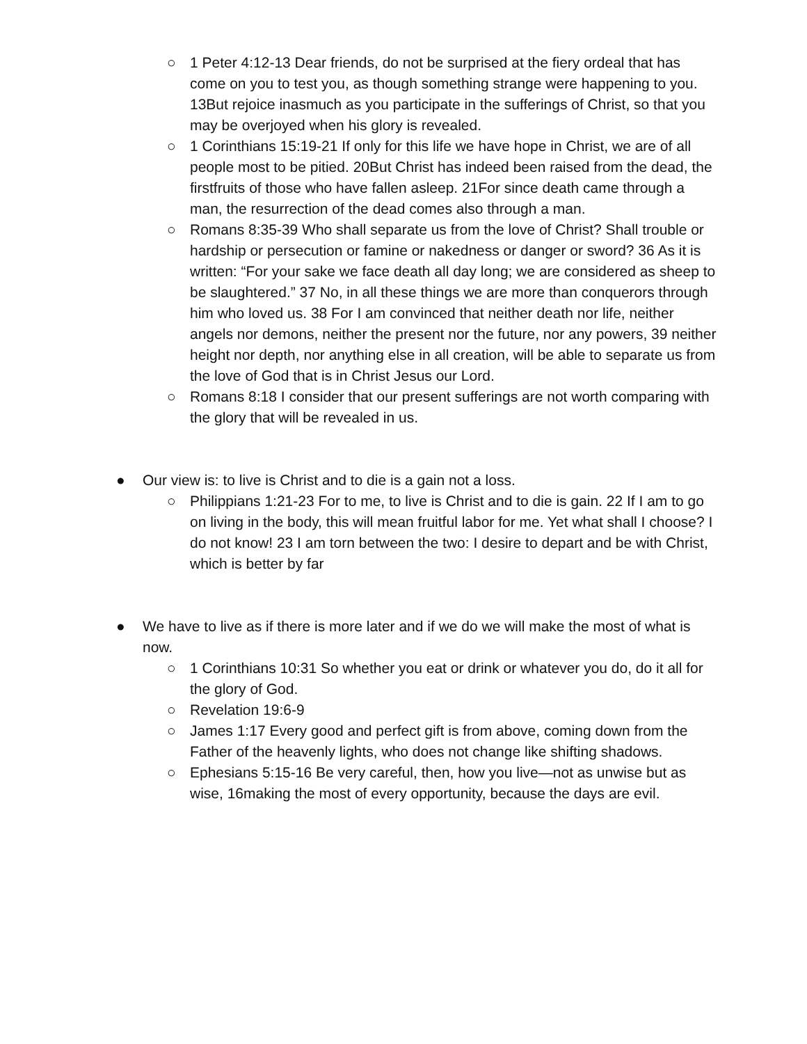○ 1 Peter 4:12-13 Dear friends, do not be surprised at the fiery ordeal that has come on you to test you, as though something strange were happening to you. 13But rejoice inasmuch as you participate in the sufferings of Christ, so that you may be overjoyed when his glory is revealed.
○ 1 Corinthians 15:19-21 If only for this life we have hope in Christ, we are of all people most to be pitied. 20But Christ has indeed been raised from the dead, the firstfruits of those who have fallen asleep. 21For since death came through a man, the resurrection of the dead comes also through a man.
○ Romans 8:35-39 Who shall separate us from the love of Christ? Shall trouble or hardship or persecution or famine or nakedness or danger or sword? 36 As it is written: “For your sake we face death all day long; we are considered as sheep to be slaughtered.” 37 No, in all these things we are more than conquerors through him who loved us. 38 For I am convinced that neither death nor life, neither angels nor demons, neither the present nor the future, nor any powers, 39 neither height nor depth, nor anything else in all creation, will be able to separate us from the love of God that is in Christ Jesus our Lord.
○ Romans 8:18 I consider that our present sufferings are not worth comparing with the glory that will be revealed in us.
● Our view is: to live is Christ and to die is a gain not a loss.
○ Philippians 1:21-23 For to me, to live is Christ and to die is gain. 22 If I am to go on living in the body, this will mean fruitful labor for me. Yet what shall I choose? I do not know! 23 I am torn between the two: I desire to depart and be with Christ, which is better by far
● We have to live as if there is more later and if we do we will make the most of what is now.
○ 1 Corinthians 10:31 So whether you eat or drink or whatever you do, do it all for the glory of God.
○ Revelation 19:6-9
○ James 1:17 Every good and perfect gift is from above, coming down from the Father of the heavenly lights, who does not change like shifting shadows.
○ Ephesians 5:15-16 Be very careful, then, how you live—not as unwise but as wise, 16making the most of every opportunity, because the days are evil.